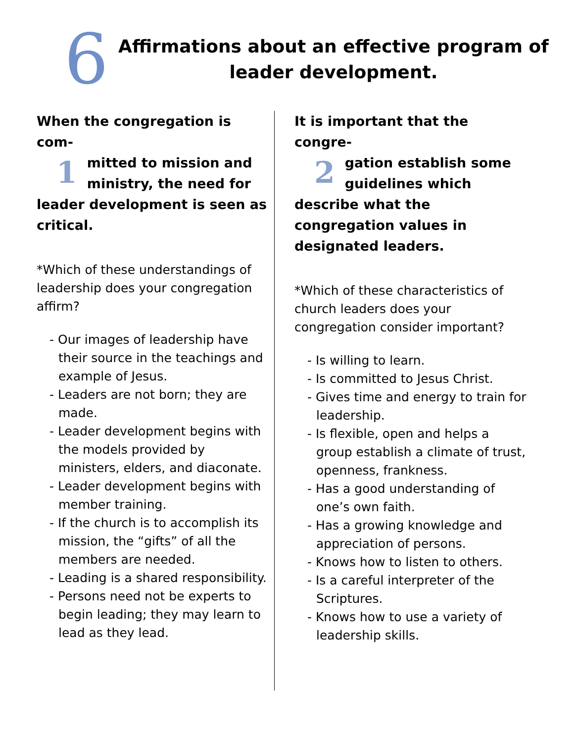6
Affirmations about an effective program of
leader development.
When the congregation is com-
1 mitted to mission and ministry, the need for leader development is seen as critical.
*Which of these understandings of leadership does your congregation affirm?
- Our images of leadership have their source in the teachings and example of Jesus.
- Leaders are not born; they are made.
- Leader development begins with the models provided by ministers, elders, and diaconate.
- Leader development begins with member training.
- If the church is to accomplish its mission, the “gifts” of all the members are needed.
- Leading is a shared responsibility.
- Persons need not be experts to begin leading; they may learn to lead as they lead.
It is important that the congre-
2 gation establish some guidelines which describe what the congregation values in designated leaders.
*Which of these characteristics of church leaders does your congregation consider important?
- Is willing to learn.
- Is committed to Jesus Christ.
- Gives time and energy to train for leadership.
- Is flexible, open and helps a group establish a climate of trust, openness, frankness.
- Has a good understanding of one’s own faith.
- Has a growing knowledge and appreciation of persons.
- Knows how to listen to others.
- Is a careful interpreter of the Scriptures.
- Knows how to use a variety of leadership skills.